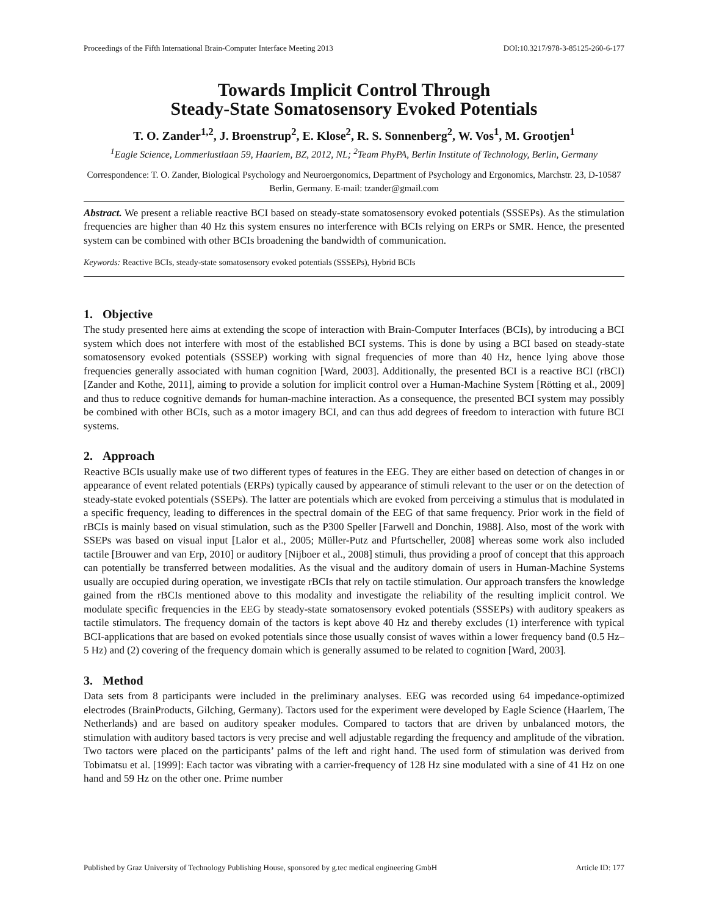Proceedings of the Fifth International Brain-Computer Interface Meeting 2013 DOI:10.3217/978-3-85125-260-6-177
Towards Implicit Control Through
Steady-State Somatosensory Evoked Potentials
T. O. Zander<sup>1,2</sup>, J. Broenstrup<sup>2</sup>, E. Klose<sup>2</sup>, R. S. Sonnenberg<sup>2</sup>, W. Vos<sup>1</sup>, M. Grootjen<sup>1</sup>
<sup>1</sup> Eagle Science, Lommerlustlaan 59, Haarlem, BZ, 2012, NL; <sup>2</sup>Team PhyPA, Berlin Institute of Technology, Berlin, Germany
Correspondence: T. O. Zander, Biological Psychology and Neuroergonomics, Department of Psychology and Ergonomics, Marchstr. 23, D-10587 Berlin, Germany. E-mail: tzander@gmail.com
Abstract. We present a reliable reactive BCI based on steady-state somatosensory evoked potentials (SSSEPs). As the stimulation frequencies are higher than 40 Hz this system ensures no interference with BCIs relying on ERPs or SMR. Hence, the presented system can be combined with other BCIs broadening the bandwidth of communication.
Keywords: Reactive BCIs, steady-state somatosensory evoked potentials (SSSEPs), Hybrid BCIs
1. Objective
The study presented here aims at extending the scope of interaction with Brain-Computer Interfaces (BCIs), by introducing a BCI system which does not interfere with most of the established BCI systems. This is done by using a BCI based on steady-state somatosensory evoked potentials (SSSEP) working with signal frequencies of more than 40 Hz, hence lying above those frequencies generally associated with human cognition [Ward, 2003]. Additionally, the presented BCI is a reactive BCI (rBCI) [Zander and Kothe, 2011], aiming to provide a solution for implicit control over a Human-Machine System [Rötting et al., 2009] and thus to reduce cognitive demands for human-machine interaction. As a consequence, the presented BCI system may possibly be combined with other BCIs, such as a motor imagery BCI, and can thus add degrees of freedom to interaction with future BCI systems.
2. Approach
Reactive BCIs usually make use of two different types of features in the EEG. They are either based on detection of changes in or appearance of event related potentials (ERPs) typically caused by appearance of stimuli relevant to the user or on the detection of steady-state evoked potentials (SSEPs). The latter are potentials which are evoked from perceiving a stimulus that is modulated in a specific frequency, leading to differences in the spectral domain of the EEG of that same frequency. Prior work in the field of rBCIs is mainly based on visual stimulation, such as the P300 Speller [Farwell and Donchin, 1988]. Also, most of the work with SSEPs was based on visual input [Lalor et al., 2005; Müller-Putz and Pfurtscheller, 2008] whereas some work also included tactile [Brouwer and van Erp, 2010] or auditory [Nijboer et al., 2008] stimuli, thus providing a proof of concept that this approach can potentially be transferred between modalities. As the visual and the auditory domain of users in Human-Machine Systems usually are occupied during operation, we investigate rBCIs that rely on tactile stimulation. Our approach transfers the knowledge gained from the rBCIs mentioned above to this modality and investigate the reliability of the resulting implicit control. We modulate specific frequencies in the EEG by steady-state somatosensory evoked potentials (SSSEPs) with auditory speakers as tactile stimulators. The frequency domain of the tactors is kept above 40 Hz and thereby excludes (1) interference with typical BCI-applications that are based on evoked potentials since those usually consist of waves within a lower frequency band (0.5 Hz–5 Hz) and (2) covering of the frequency domain which is generally assumed to be related to cognition [Ward, 2003].
3. Method
Data sets from 8 participants were included in the preliminary analyses. EEG was recorded using 64 impedance-optimized electrodes (BrainProducts, Gilching, Germany). Tactors used for the experiment were developed by Eagle Science (Haarlem, The Netherlands) and are based on auditory speaker modules. Compared to tactors that are driven by unbalanced motors, the stimulation with auditory based tactors is very precise and well adjustable regarding the frequency and amplitude of the vibration. Two tactors were placed on the participants’ palms of the left and right hand. The used form of stimulation was derived from Tobimatsu et al. [1999]: Each tactor was vibrating with a carrier-frequency of 128 Hz sine modulated with a sine of 41 Hz on one hand and 59 Hz on the other one. Prime number
Published by Graz University of Technology Publishing House, sponsored by g.tec medical engineering GmbH Article ID: 177